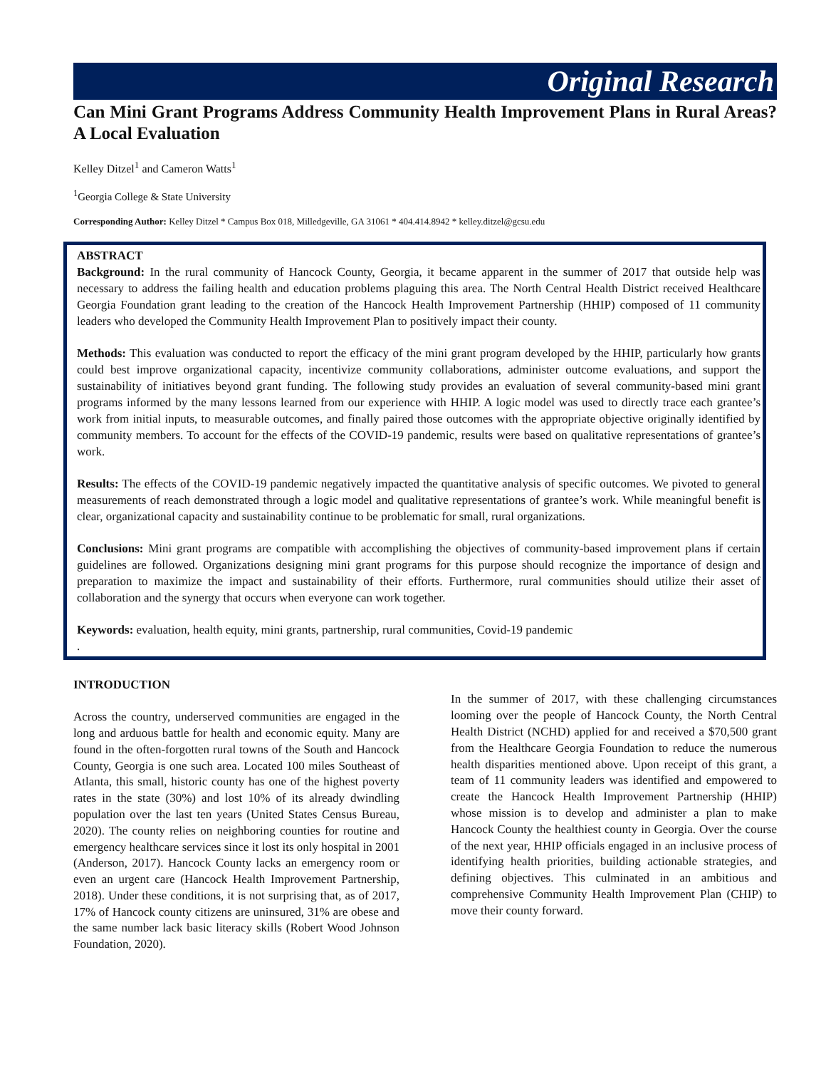Original Research
Can Mini Grant Programs Address Community Health Improvement Plans in Rural Areas? A Local Evaluation
Kelley Ditzel<sup>1</sup> and Cameron Watts<sup>1</sup>
<sup>1</sup> Georgia College & State University
Corresponding Author: Kelley Ditzel * Campus Box 018, Milledgeville, GA 31061 * 404.414.8942 * kelley.ditzel@gcsu.edu
ABSTRACT
Background: In the rural community of Hancock County, Georgia, it became apparent in the summer of 2017 that outside help was necessary to address the failing health and education problems plaguing this area. The North Central Health District received Healthcare Georgia Foundation grant leading to the creation of the Hancock Health Improvement Partnership (HHIP) composed of 11 community leaders who developed the Community Health Improvement Plan to positively impact their county.
Methods: This evaluation was conducted to report the efficacy of the mini grant program developed by the HHIP, particularly how grants could best improve organizational capacity, incentivize community collaborations, administer outcome evaluations, and support the sustainability of initiatives beyond grant funding. The following study provides an evaluation of several community-based mini grant programs informed by the many lessons learned from our experience with HHIP. A logic model was used to directly trace each grantee’s work from initial inputs, to measurable outcomes, and finally paired those outcomes with the appropriate objective originally identified by community members. To account for the effects of the COVID-19 pandemic, results were based on qualitative representations of grantee’s work.
Results: The effects of the COVID-19 pandemic negatively impacted the quantitative analysis of specific outcomes. We pivoted to general measurements of reach demonstrated through a logic model and qualitative representations of grantee’s work. While meaningful benefit is clear, organizational capacity and sustainability continue to be problematic for small, rural organizations.
Conclusions: Mini grant programs are compatible with accomplishing the objectives of community-based improvement plans if certain guidelines are followed. Organizations designing mini grant programs for this purpose should recognize the importance of design and preparation to maximize the impact and sustainability of their efforts. Furthermore, rural communities should utilize their asset of collaboration and the synergy that occurs when everyone can work together.
Keywords: evaluation, health equity, mini grants, partnership, rural communities, Covid-19 pandemic
.
INTRODUCTION
Across the country, underserved communities are engaged in the long and arduous battle for health and economic equity. Many are found in the often-forgotten rural towns of the South and Hancock County, Georgia is one such area. Located 100 miles Southeast of Atlanta, this small, historic county has one of the highest poverty rates in the state (30%) and lost 10% of its already dwindling population over the last ten years (United States Census Bureau, 2020). The county relies on neighboring counties for routine and emergency healthcare services since it lost its only hospital in 2001 (Anderson, 2017). Hancock County lacks an emergency room or even an urgent care (Hancock Health Improvement Partnership, 2018). Under these conditions, it is not surprising that, as of 2017, 17% of Hancock county citizens are uninsured, 31% are obese and the same number lack basic literacy skills (Robert Wood Johnson Foundation, 2020).
In the summer of 2017, with these challenging circumstances looming over the people of Hancock County, the North Central Health District (NCHD) applied for and received a $70,500 grant from the Healthcare Georgia Foundation to reduce the numerous health disparities mentioned above. Upon receipt of this grant, a team of 11 community leaders was identified and empowered to create the Hancock Health Improvement Partnership (HHIP) whose mission is to develop and administer a plan to make Hancock County the healthiest county in Georgia. Over the course of the next year, HHIP officials engaged in an inclusive process of identifying health priorities, building actionable strategies, and defining objectives. This culminated in an ambitious and comprehensive Community Health Improvement Plan (CHIP) to move their county forward.